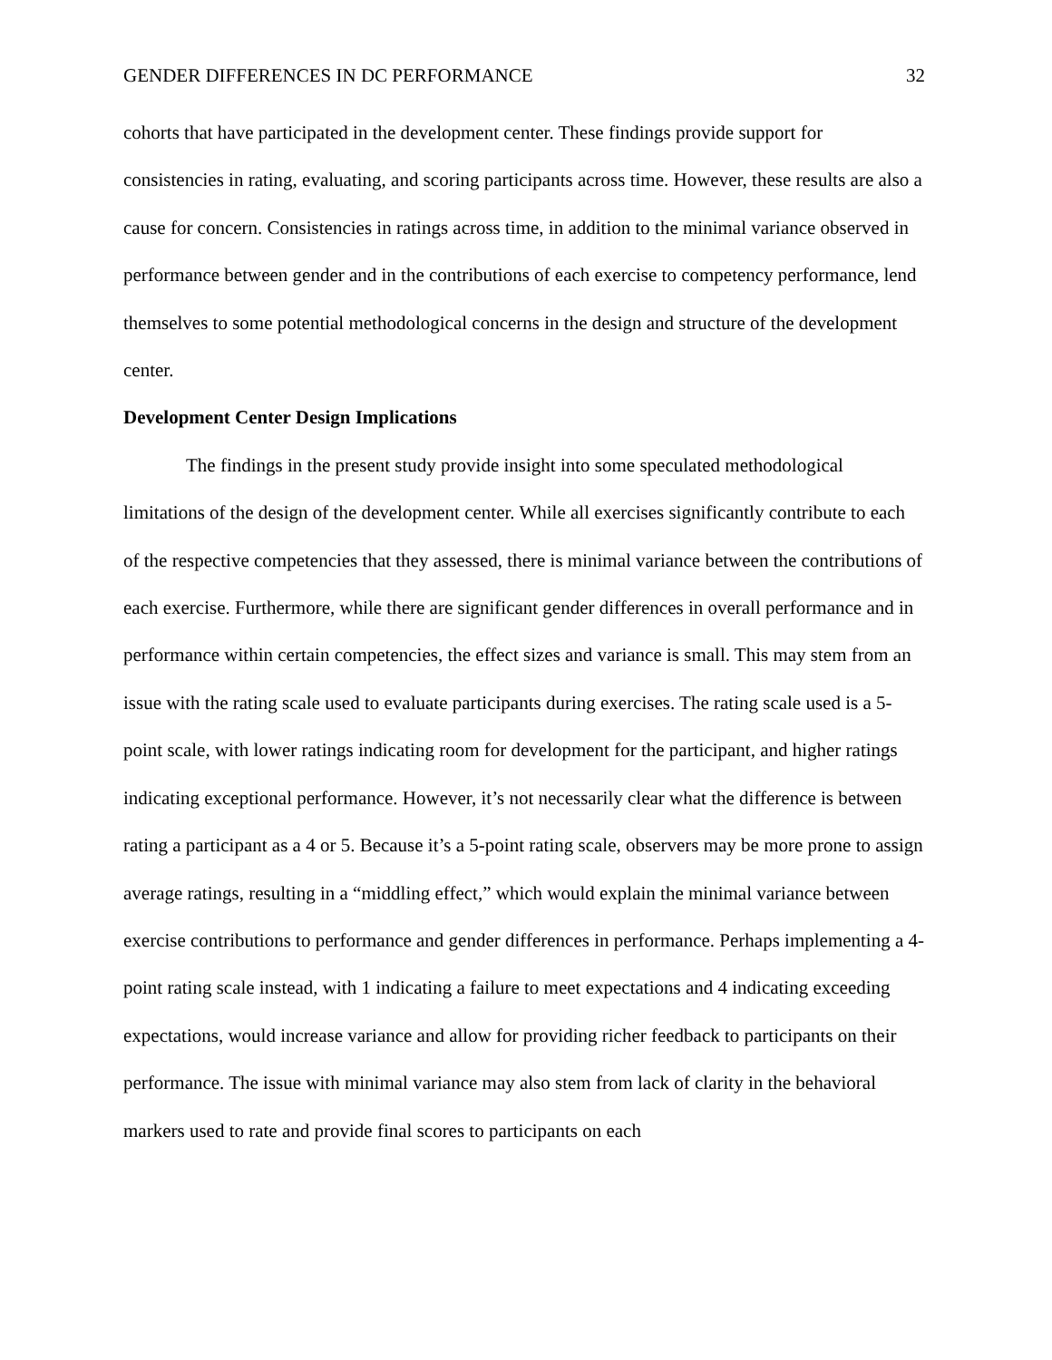GENDER DIFFERENCES IN DC PERFORMANCE 32
cohorts that have participated in the development center. These findings provide support for consistencies in rating, evaluating, and scoring participants across time. However, these results are also a cause for concern. Consistencies in ratings across time, in addition to the minimal variance observed in performance between gender and in the contributions of each exercise to competency performance, lend themselves to some potential methodological concerns in the design and structure of the development center.
Development Center Design Implications
The findings in the present study provide insight into some speculated methodological limitations of the design of the development center. While all exercises significantly contribute to each of the respective competencies that they assessed, there is minimal variance between the contributions of each exercise. Furthermore, while there are significant gender differences in overall performance and in performance within certain competencies, the effect sizes and variance is small. This may stem from an issue with the rating scale used to evaluate participants during exercises. The rating scale used is a 5-point scale, with lower ratings indicating room for development for the participant, and higher ratings indicating exceptional performance. However, it’s not necessarily clear what the difference is between rating a participant as a 4 or 5. Because it’s a 5-point rating scale, observers may be more prone to assign average ratings, resulting in a “middling effect,” which would explain the minimal variance between exercise contributions to performance and gender differences in performance. Perhaps implementing a 4-point rating scale instead, with 1 indicating a failure to meet expectations and 4 indicating exceeding expectations, would increase variance and allow for providing richer feedback to participants on their performance. The issue with minimal variance may also stem from lack of clarity in the behavioral markers used to rate and provide final scores to participants on each